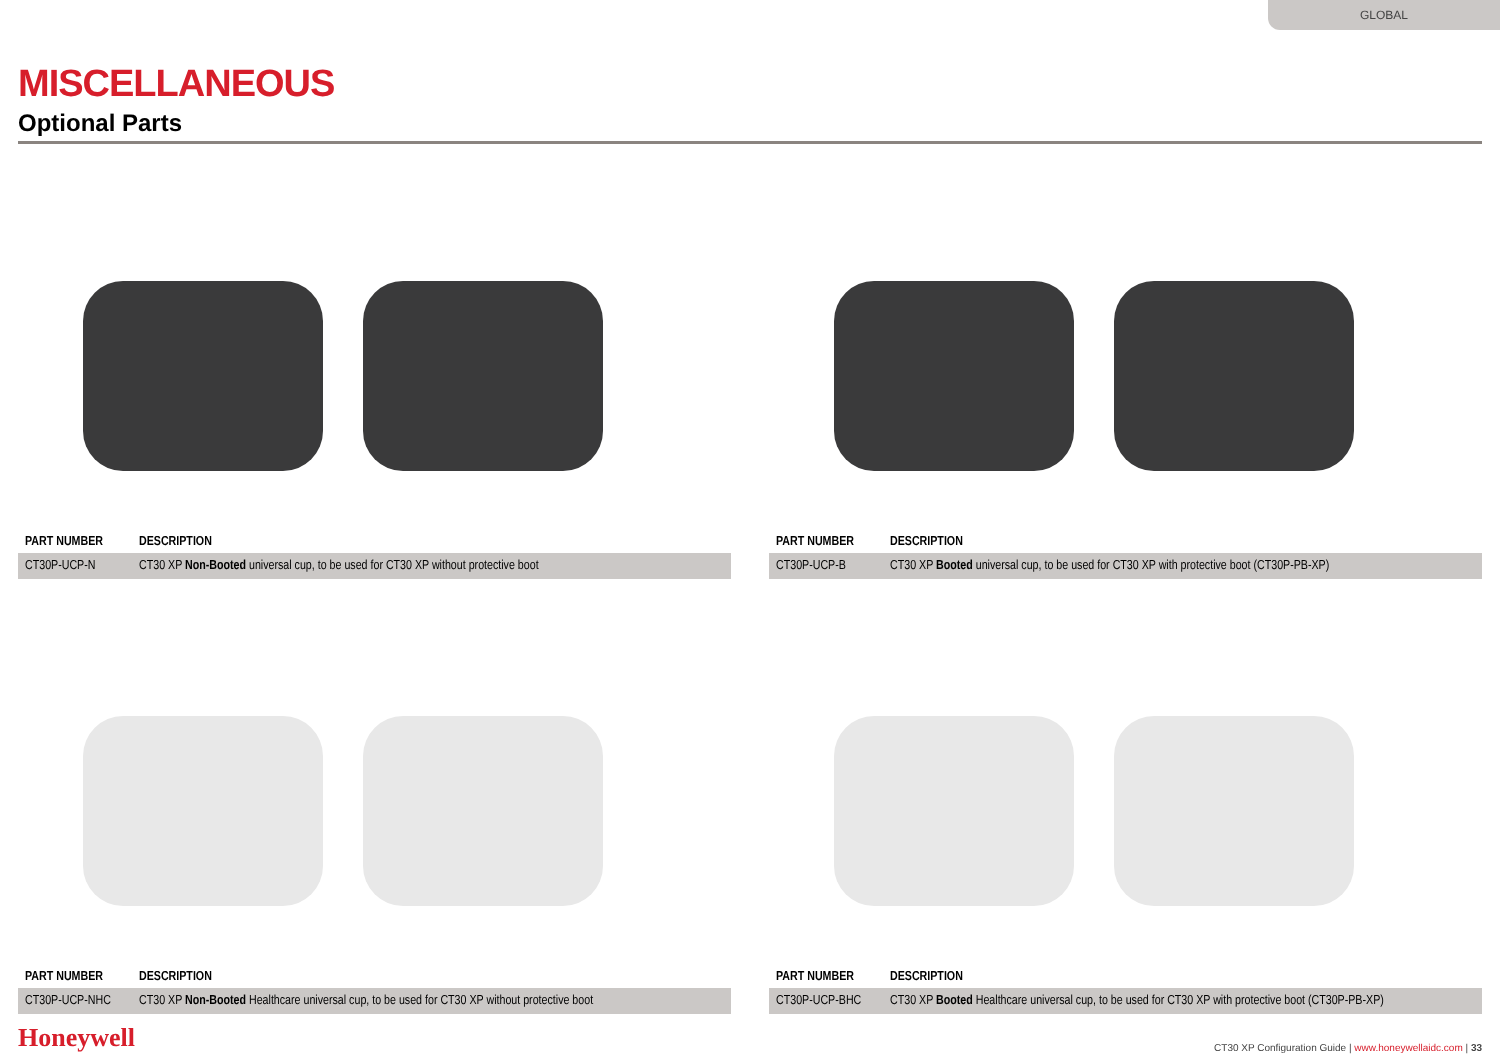GLOBAL
MISCELLANEOUS
Optional Parts
| PART NUMBER | DESCRIPTION |
| --- | --- |
| CT30P-UCP-N | CT30 XP Non-Booted universal cup, to be used for CT30 XP without protective boot |
| PART NUMBER | DESCRIPTION |
| --- | --- |
| CT30P-UCP-B | CT30 XP Booted universal cup, to be used for CT30 XP with protective boot (CT30P-PB-XP) |
| PART NUMBER | DESCRIPTION |
| --- | --- |
| CT30P-UCP-NHC | CT30 XP Non-Booted Healthcare universal cup, to be used for CT30 XP without protective boot |
| PART NUMBER | DESCRIPTION |
| --- | --- |
| CT30P-UCP-BHC | CT30 XP Booted Healthcare universal cup, to be used for CT30 XP with protective boot (CT30P-PB-XP) |
Honeywell
CT30 XP Configuration Guide | www.honeywellaidc.com | 33